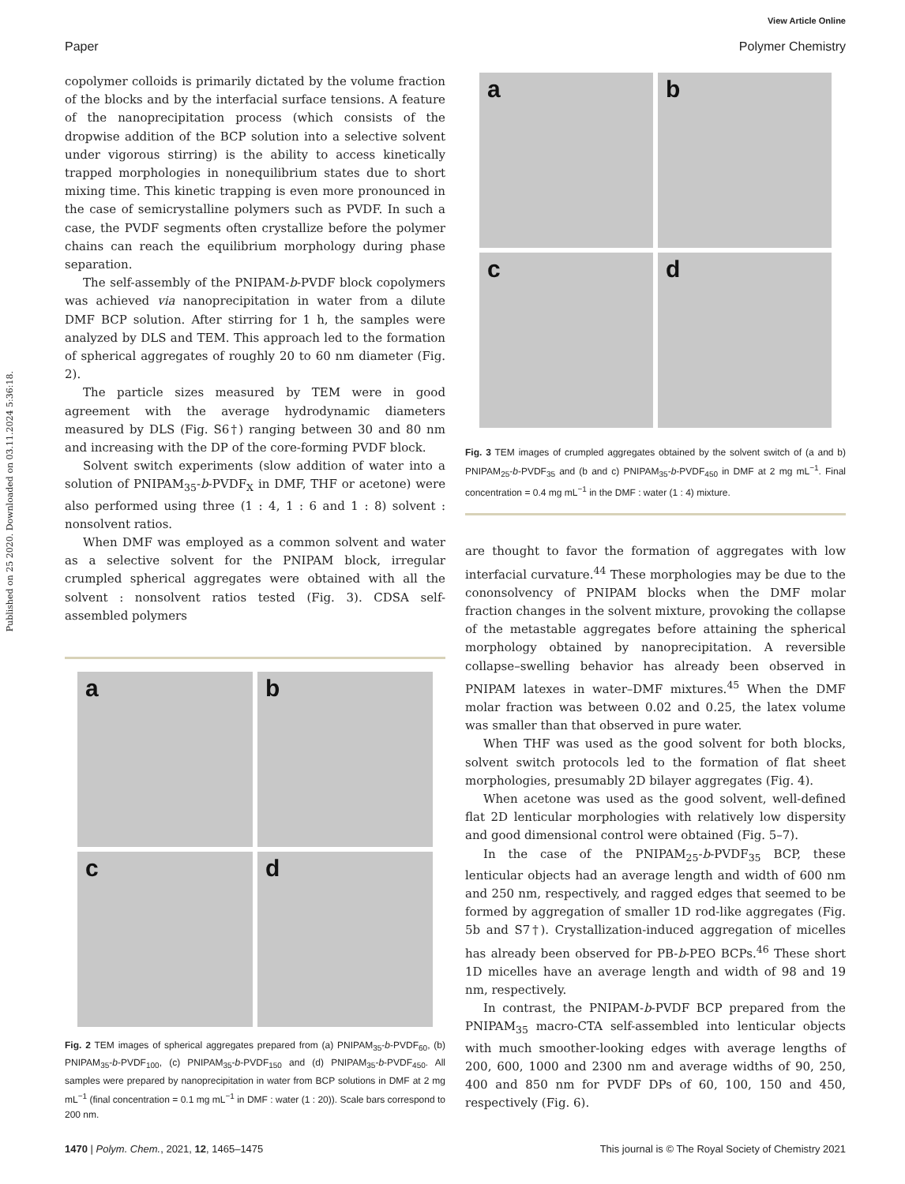Published on 25 2020. Downloaded on 03.11.2024 5:36:18.
View Article Online
Paper Polymer Chemistry
copolymer colloids is primarily dictated by the volume fraction of the blocks and by the interfacial surface tensions. A feature of the nanoprecipitation process (which consists of the dropwise addition of the BCP solution into a selective solvent under vigorous stirring) is the ability to access kinetically trapped morphologies in nonequilibrium states due to short mixing time. This kinetic trapping is even more pronounced in the case of semicrystalline polymers such as PVDF. In such a case, the PVDF segments often crystallize before the polymer chains can reach the equilibrium morphology during phase separation.
The self-assembly of the PNIPAM-b-PVDF block copolymers was achieved via nanoprecipitation in water from a dilute DMF BCP solution. After stirring for 1 h, the samples were analyzed by DLS and TEM. This approach led to the formation of spherical aggregates of roughly 20 to 60 nm diameter (Fig. 2).
The particle sizes measured by TEM were in good agreement with the average hydrodynamic diameters measured by DLS (Fig. S6†) ranging between 30 and 80 nm and increasing with the DP of the core-forming PVDF block.
Solvent switch experiments (slow addition of water into a solution of PNIPAM<sub>35</sub>-b-PVDF<sub>X</sub> in DMF, THF or acetone) were also performed using three (1 : 4, 1 : 6 and 1 : 8) solvent : nonsolvent ratios.
When DMF was employed as a common solvent and water as a selective solvent for the PNIPAM block, irregular crumpled spherical aggregates were obtained with all the solvent : nonsolvent ratios tested (Fig. 3). CDSA self-assembled polymers
a
b
c
d
Fig. 2 TEM images of spherical aggregates prepared from (a) PNIPAM<sub>35</sub>-b-PVDF<sub>60</sub>, (b) PNIPAM<sub>35</sub>-b-PVDF<sub>100</sub>, (c) PNIPAM<sub>35</sub>-b-PVDF<sub>150</sub> and (d) PNIPAM<sub>35</sub>-b-PVDF<sub>450</sub>. All samples were prepared by nanoprecipitation in water from BCP solutions in DMF at 2 mg mL<sup>−1</sup> (final concentration = 0.1 mg mL<sup>−1</sup> in DMF : water (1 : 20)). Scale bars correspond to 200 nm.
a
b
c
d
1 µm 200 nm 5 µm 200 nm
Fig. 3 TEM images of crumpled aggregates obtained by the solvent switch of (a and b) PNIPAM<sub>25</sub>-b-PVDF<sub>35</sub> and (b and c) PNIPAM<sub>35</sub>-b-PVDF<sub>450</sub> in DMF at 2 mg mL<sup>−1</sup>. Final concentration = 0.4 mg mL<sup>−1</sup> in the DMF : water (1 : 4) mixture.
are thought to favor the formation of aggregates with low interfacial curvature.<sup>44</sup> These morphologies may be due to the cononsolvency of PNIPAM blocks when the DMF molar fraction changes in the solvent mixture, provoking the collapse of the metastable aggregates before attaining the spherical morphology obtained by nanoprecipitation. A reversible collapse–swelling behavior has already been observed in PNIPAM latexes in water–DMF mixtures.<sup>45</sup> When the DMF molar fraction was between 0.02 and 0.25, the latex volume was smaller than that observed in pure water.
When THF was used as the good solvent for both blocks, solvent switch protocols led to the formation of flat sheet morphologies, presumably 2D bilayer aggregates (Fig. 4).
When acetone was used as the good solvent, well-defined flat 2D lenticular morphologies with relatively low dispersity and good dimensional control were obtained (Fig. 5–7).
In the case of the PNIPAM<sub>25</sub>-b-PVDF<sub>35</sub> BCP, these lenticular objects had an average length and width of 600 nm and 250 nm, respectively, and ragged edges that seemed to be formed by aggregation of smaller 1D rod-like aggregates (Fig. 5b and S7†). Crystallization-induced aggregation of micelles has already been observed for PB-b-PEO BCPs.<sup>46</sup> These short 1D micelles have an average length and width of 98 and 19 nm, respectively.
In contrast, the PNIPAM-b-PVDF BCP prepared from the PNIPAM<sub>35</sub> macro-CTA self-assembled into lenticular objects with much smoother-looking edges with average lengths of 200, 600, 1000 and 2300 nm and average widths of 90, 250, 400 and 850 nm for PVDF DPs of 60, 100, 150 and 450, respectively (Fig. 6).
1470 | Polym. Chem., 2021, 12, 1465–1475 This journal is © The Royal Society of Chemistry 2021